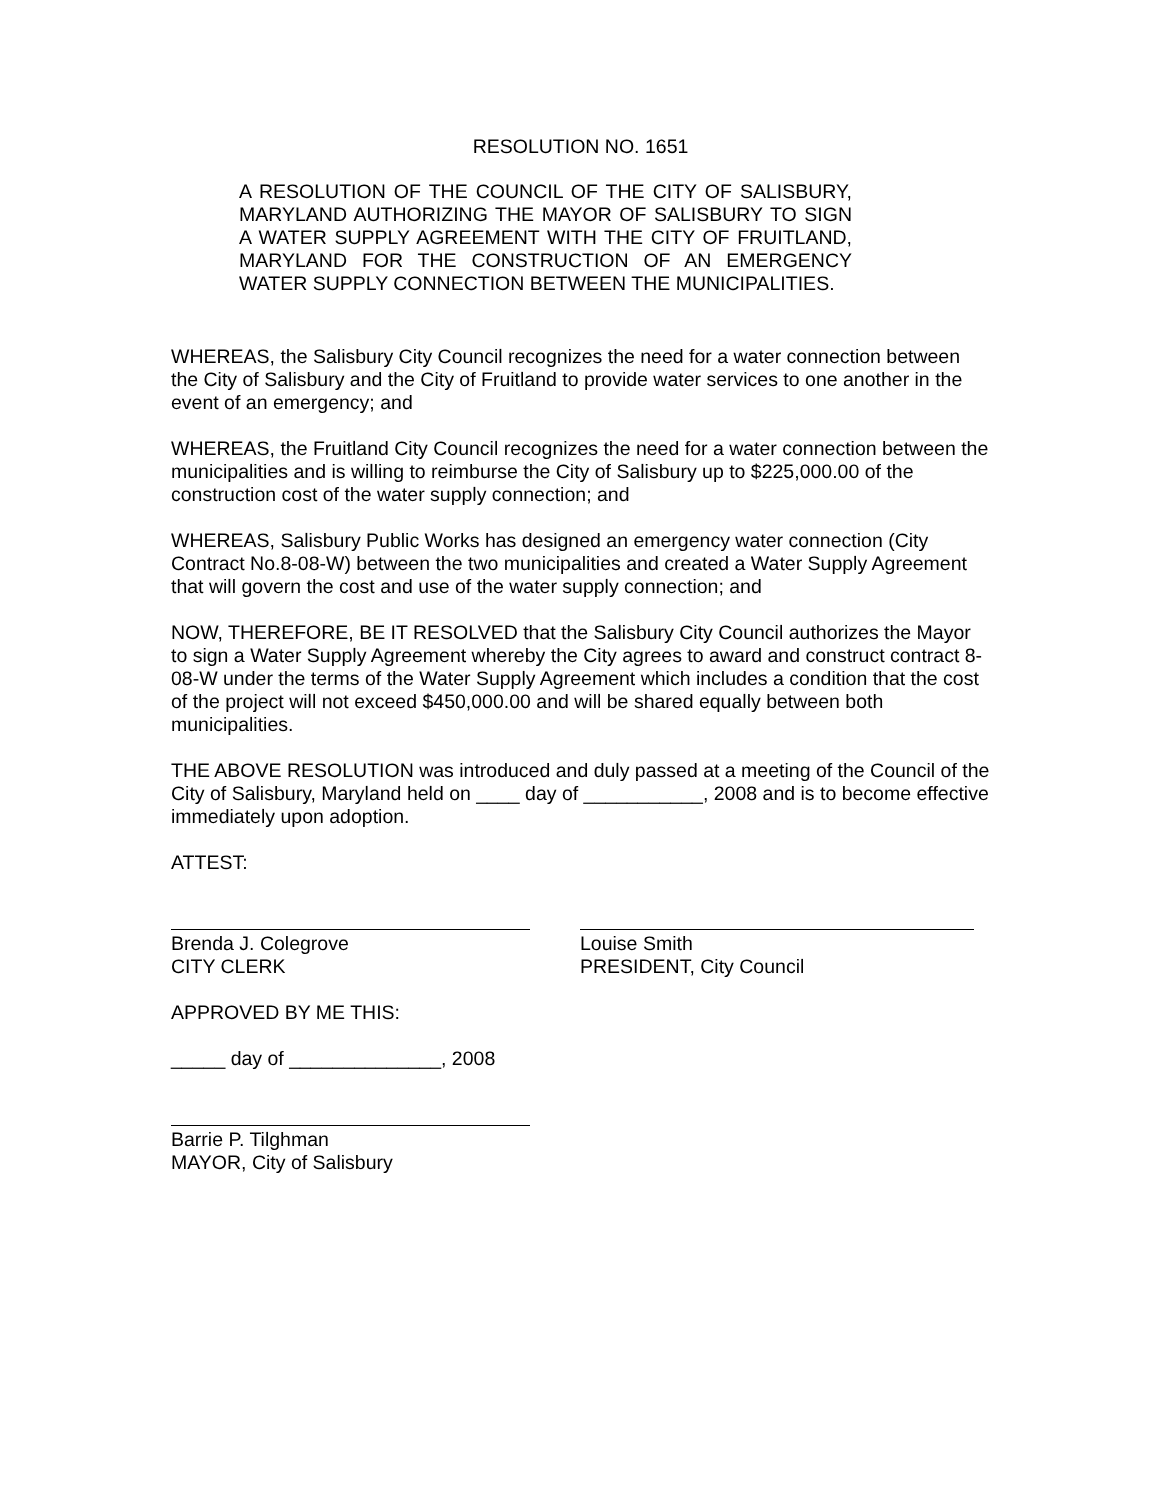RESOLUTION NO. 1651
A RESOLUTION OF THE COUNCIL OF THE CITY OF SALISBURY, MARYLAND AUTHORIZING THE MAYOR OF SALISBURY TO SIGN A WATER SUPPLY AGREEMENT WITH THE CITY OF FRUITLAND, MARYLAND FOR THE CONSTRUCTION OF AN EMERGENCY WATER SUPPLY CONNECTION BETWEEN THE MUNICIPALITIES.
WHEREAS, the Salisbury City Council recognizes the need for a water connection between the City of Salisbury and the City of Fruitland to provide water services to one another in the event of an emergency; and
WHEREAS, the Fruitland City Council recognizes the need for a water connection between the municipalities and is willing to reimburse the City of Salisbury up to $225,000.00 of the construction cost of the water supply connection; and
WHEREAS, Salisbury Public Works has designed an emergency water connection (City Contract No.8-08-W) between the two municipalities and created a Water Supply Agreement that will govern the cost and use of the water supply connection; and
NOW, THEREFORE, BE IT RESOLVED that the Salisbury City Council authorizes the Mayor to sign a Water Supply Agreement whereby the City agrees to award and construct contract 8-08-W under the terms of the Water Supply Agreement which includes a condition that the cost of the project will not exceed $450,000.00 and will be shared equally between both municipalities.
THE ABOVE RESOLUTION was introduced and duly passed at a meeting of the Council of the City of Salisbury, Maryland held on ____ day of ___________, 2008 and is to become effective immediately upon adoption.
ATTEST:
Brenda J. Colegrove
CITY CLERK
Louise Smith
PRESIDENT, City Council
APPROVED BY ME THIS:
_____ day of ______________, 2008
Barrie P. Tilghman
MAYOR, City of Salisbury